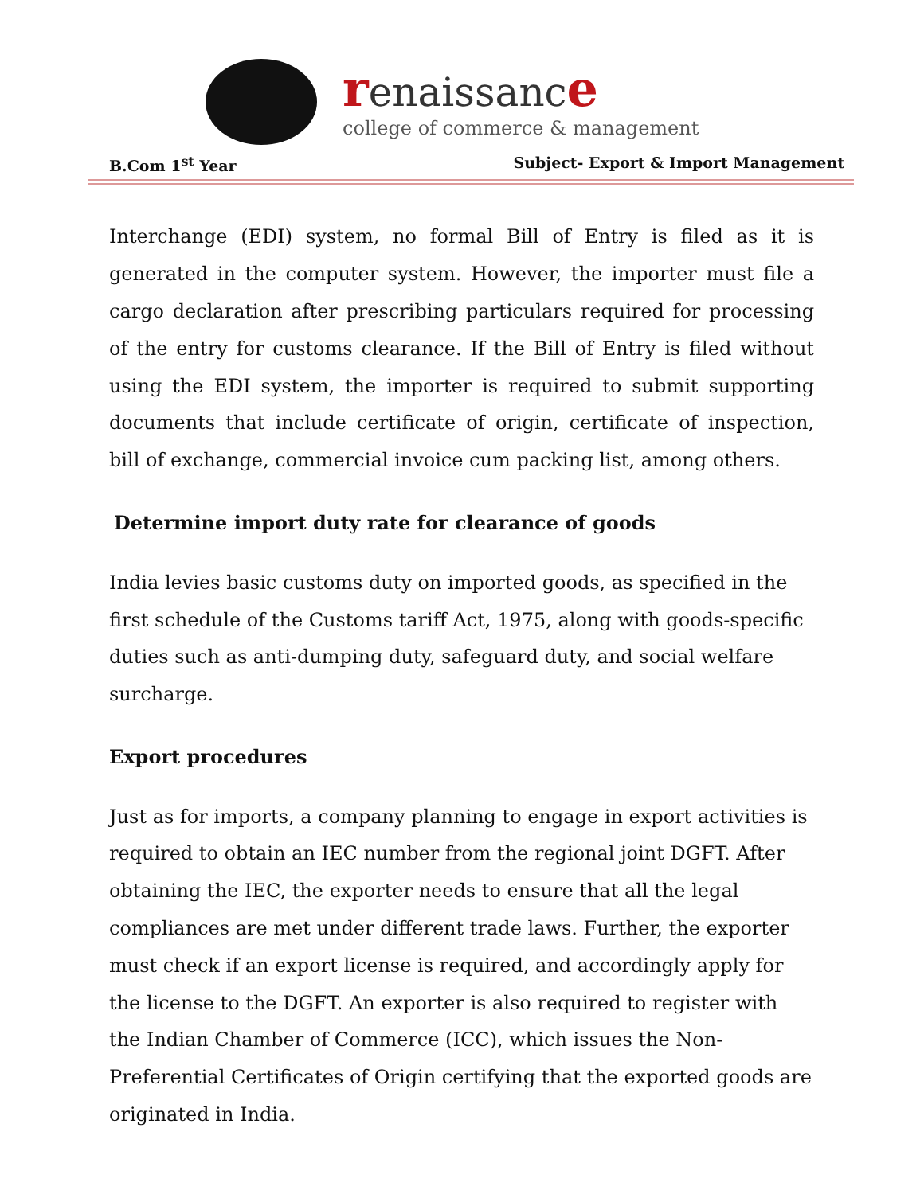renaissance
college of commerce & management
B.Com 1<sup>st</sup> Year Subject- Export & Import Management
Interchange (EDI) system, no formal Bill of Entry is filed as it is generated in the computer system. However, the importer must file a cargo declaration after prescribing particulars required for processing of the entry for customs clearance. If the Bill of Entry is filed without using the EDI system, the importer is required to submit supporting documents that include certificate of origin, certificate of inspection, bill of exchange, commercial invoice cum packing list, among others.
Determine import duty rate for clearance of goods
India levies basic customs duty on imported goods, as specified in the first schedule of the Customs tariff Act, 1975, along with goods-specific duties such as anti-dumping duty, safeguard duty, and social welfare surcharge.
Export procedures
Just as for imports, a company planning to engage in export activities is required to obtain an IEC number from the regional joint DGFT. After obtaining the IEC, the exporter needs to ensure that all the legal compliances are met under different trade laws. Further, the exporter must check if an export license is required, and accordingly apply for the license to the DGFT. An exporter is also required to register with the Indian Chamber of Commerce (ICC), which issues the Non-Preferential Certificates of Origin certifying that the exported goods are originated in India.